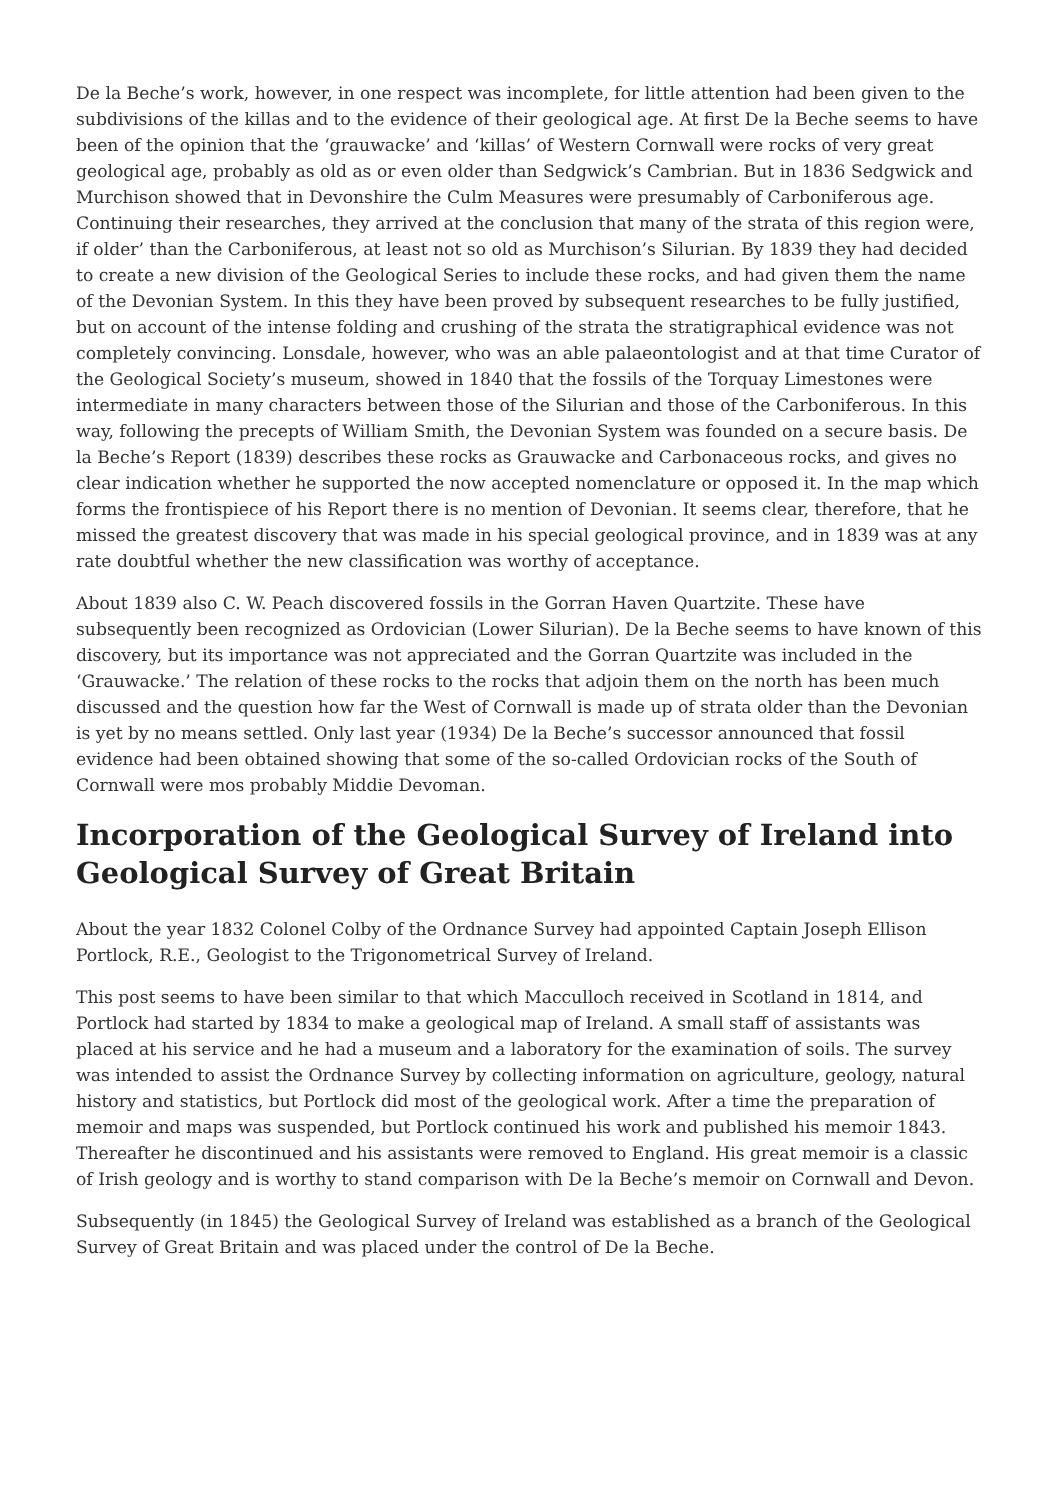De la Beche’s work, however, in one respect was incomplete, for little attention had been given to the subdivisions of the killas and to the evidence of their geological age. At first De la Beche seems to have been of the opinion that the ‘grauwacke’ and ‘killas’ of Western Cornwall were rocks of very great geological age, probably as old as or even older than Sedgwick’s Cambrian. But in 1836 Sedgwick and Murchison showed that in Devonshire the Culm Measures were presumably of Carboniferous age. Continuing their researches, they arrived at the conclusion that many of the strata of this region were, if older’ than the Carboniferous, at least not so old as Murchison’s Silurian. By 1839 they had decided to create a new division of the Geological Series to include these rocks, and had given them the name of the Devonian System. In this they have been proved by subsequent researches to be fully justified, but on account of the intense folding and crushing of the strata the stratigraphical evidence was not completely convincing. Lonsdale, however, who was an able palaeontologist and at that time Curator of the Geological Society’s museum, showed in 1840 that the fossils of the Torquay Limestones were intermediate in many characters between those of the Silurian and those of the Carboniferous. In this way, following the precepts of William Smith, the Devonian System was founded on a secure basis. De la Beche’s Report (1839) describes these rocks as Grauwacke and Carbonaceous rocks, and gives no clear indication whether he supported the now accepted nomenclature or opposed it. In the map which forms the frontispiece of his Report there is no mention of Devonian. It seems clear, therefore, that he missed the greatest discovery that was made in his special geological province, and in 1839 was at any rate doubtful whether the new classification was worthy of acceptance.
About 1839 also C. W. Peach discovered fossils in the Gorran Haven Quartzite. These have subsequently been recognized as Ordovician (Lower Silurian). De la Beche seems to have known of this discovery, but its importance was not appreciated and the Gorran Quartzite was included in the ‘Grauwacke.’ The relation of these rocks to the rocks that adjoin them on the north has been much discussed and the question how far the West of Cornwall is made up of strata older than the Devonian is yet by no means settled. Only last year (1934) De la Beche’s successor announced that fossil evidence had been obtained showing that some of the so-called Ordovician rocks of the South of Cornwall were mos probably Middie Devoman.
Incorporation of the Geological Survey of Ireland into Geological Survey of Great Britain
About the year 1832 Colonel Colby of the Ordnance Survey had appointed Captain Joseph Ellison Portlock, R.E., Geologist to the Trigonometrical Survey of Ireland.
This post seems to have been similar to that which Macculloch received in Scotland in 1814, and Portlock had started by 1834 to make a geological map of Ireland. A small staff of assistants was placed at his service and he had a museum and a laboratory for the examination of soils. The survey was intended to assist the Ordnance Survey by collecting information on agriculture, geology, natural history and statistics, but Portlock did most of the geological work. After a time the preparation of memoir and maps was suspended, but Portlock continued his work and published his memoir 1843. Thereafter he discontinued and his assistants were removed to England. His great memoir is a classic of Irish geology and is worthy to stand comparison with De la Beche’s memoir on Cornwall and Devon.
Subsequently (in 1845) the Geological Survey of Ireland was established as a branch of the Geological Survey of Great Britain and was placed under the control of De la Beche.